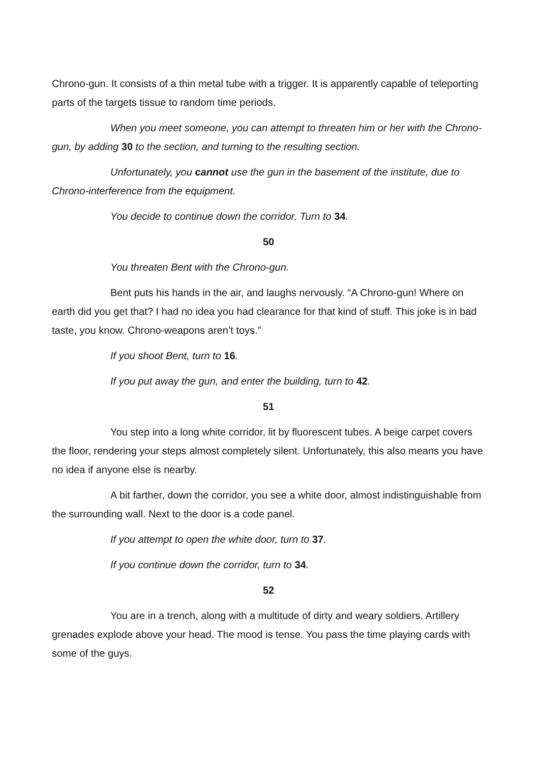Chrono-gun. It consists of a thin metal tube with a trigger. It is apparently capable of teleporting parts of the targets tissue to random time periods.
When you meet someone, you can attempt to threaten him or her with the Chrono-gun, by adding 30 to the section, and turning to the resulting section.
Unfortunately, you cannot use the gun in the basement of the institute, due to Chrono-interference from the equipment.
You decide to continue down the corridor. Turn to 34.
50
You threaten Bent with the Chrono-gun.
Bent puts his hands in the air, and laughs nervously. “A Chrono-gun! Where on earth did you get that? I had no idea you had clearance for that kind of stuff. This joke is in bad taste, you know. Chrono-weapons aren’t toys.”
If you shoot Bent, turn to 16.
If you put away the gun, and enter the building, turn to 42.
51
You step into a long white corridor, lit by fluorescent tubes. A beige carpet covers the floor, rendering your steps almost completely silent. Unfortunately, this also means you have no idea if anyone else is nearby.
A bit farther, down the corridor, you see a white door, almost indistinguishable from the surrounding wall. Next to the door is a code panel.
If you attempt to open the white door, turn to 37.
If you continue down the corridor, turn to 34.
52
You are in a trench, along with a multitude of dirty and weary soldiers. Artillery grenades explode above your head. The mood is tense. You pass the time playing cards with some of the guys.